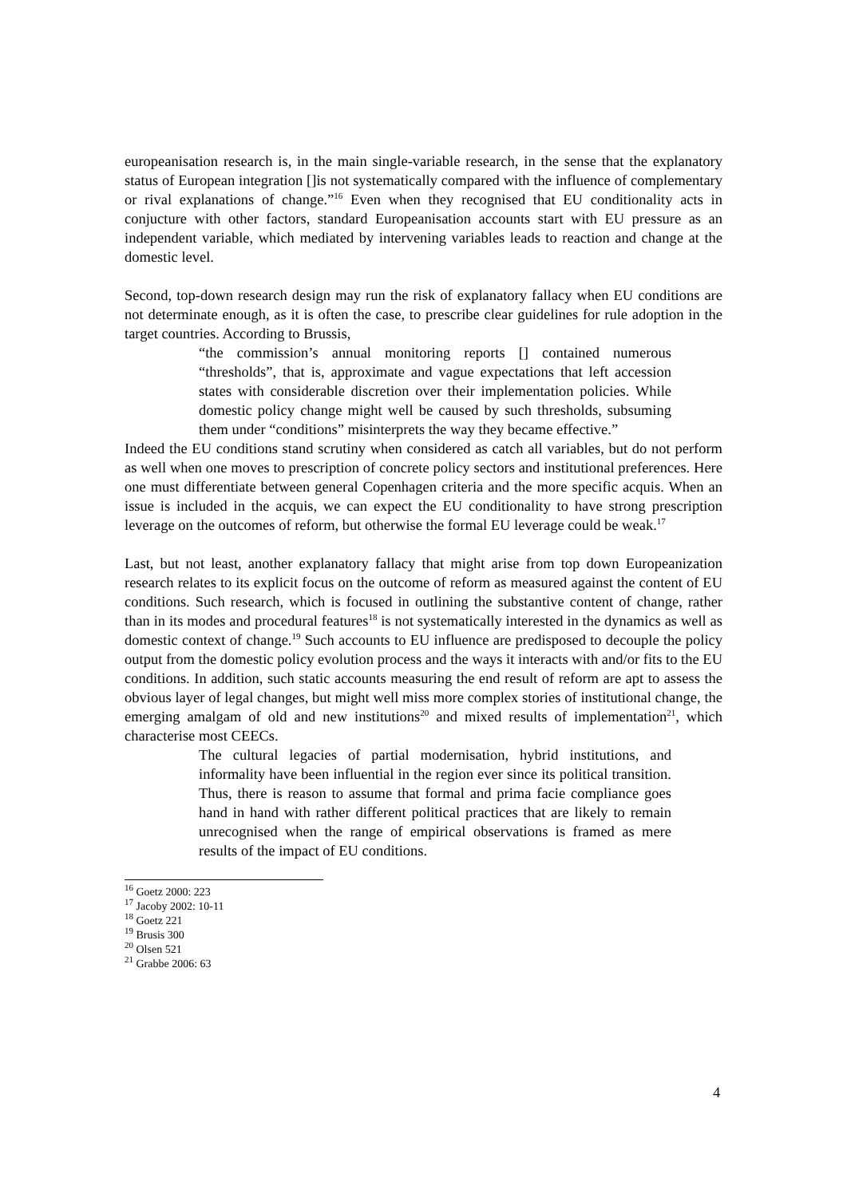europeanisation research is, in the main single-variable research, in the sense that the explanatory status of European integration []is not systematically compared with the influence of complementary or rival explanations of change.”<sup>16</sup> Even when they recognised that EU conditionality acts in conjucture with other factors, standard Europeanisation accounts start with EU pressure as an independent variable, which mediated by intervening variables leads to reaction and change at the domestic level.
Second, top-down research design may run the risk of explanatory fallacy when EU conditions are not determinate enough, as it is often the case, to prescribe clear guidelines for rule adoption in the target countries. According to Brussis,
“the commission’s annual monitoring reports [] contained numerous “thresholds”, that is, approximate and vague expectations that left accession states with considerable discretion over their implementation policies. While domestic policy change might well be caused by such thresholds, subsuming them under “conditions” misinterprets the way they became effective.”
Indeed the EU conditions stand scrutiny when considered as catch all variables, but do not perform as well when one moves to prescription of concrete policy sectors and institutional preferences. Here one must differentiate between general Copenhagen criteria and the more specific acquis. When an issue is included in the acquis, we can expect the EU conditionality to have strong prescription leverage on the outcomes of reform, but otherwise the formal EU leverage could be weak.<sup>17</sup>
Last, but not least, another explanatory fallacy that might arise from top down Europeanization research relates to its explicit focus on the outcome of reform as measured against the content of EU conditions. Such research, which is focused in outlining the substantive content of change, rather than in its modes and procedural features<sup>18</sup> is not systematically interested in the dynamics as well as domestic context of change.<sup>19</sup> Such accounts to EU influence are predisposed to decouple the policy output from the domestic policy evolution process and the ways it interacts with and/or fits to the EU conditions. In addition, such static accounts measuring the end result of reform are apt to assess the obvious layer of legal changes, but might well miss more complex stories of institutional change, the emerging amalgam of old and new institutions<sup>20</sup> and mixed results of implementation<sup>21</sup>, which characterise most CEECs.
The cultural legacies of partial modernisation, hybrid institutions, and informality have been influential in the region ever since its political transition. Thus, there is reason to assume that formal and prima facie compliance goes hand in hand with rather different political practices that are likely to remain unrecognised when the range of empirical observations is framed as mere results of the impact of EU conditions.
<sup>16</sup> Goetz 2000: 223
<sup>17</sup> Jacoby 2002: 10-11
<sup>18</sup> Goetz 221
<sup>19</sup> Brusis 300
<sup>20</sup> Olsen 521
<sup>21</sup> Grabbe 2006: 63
4